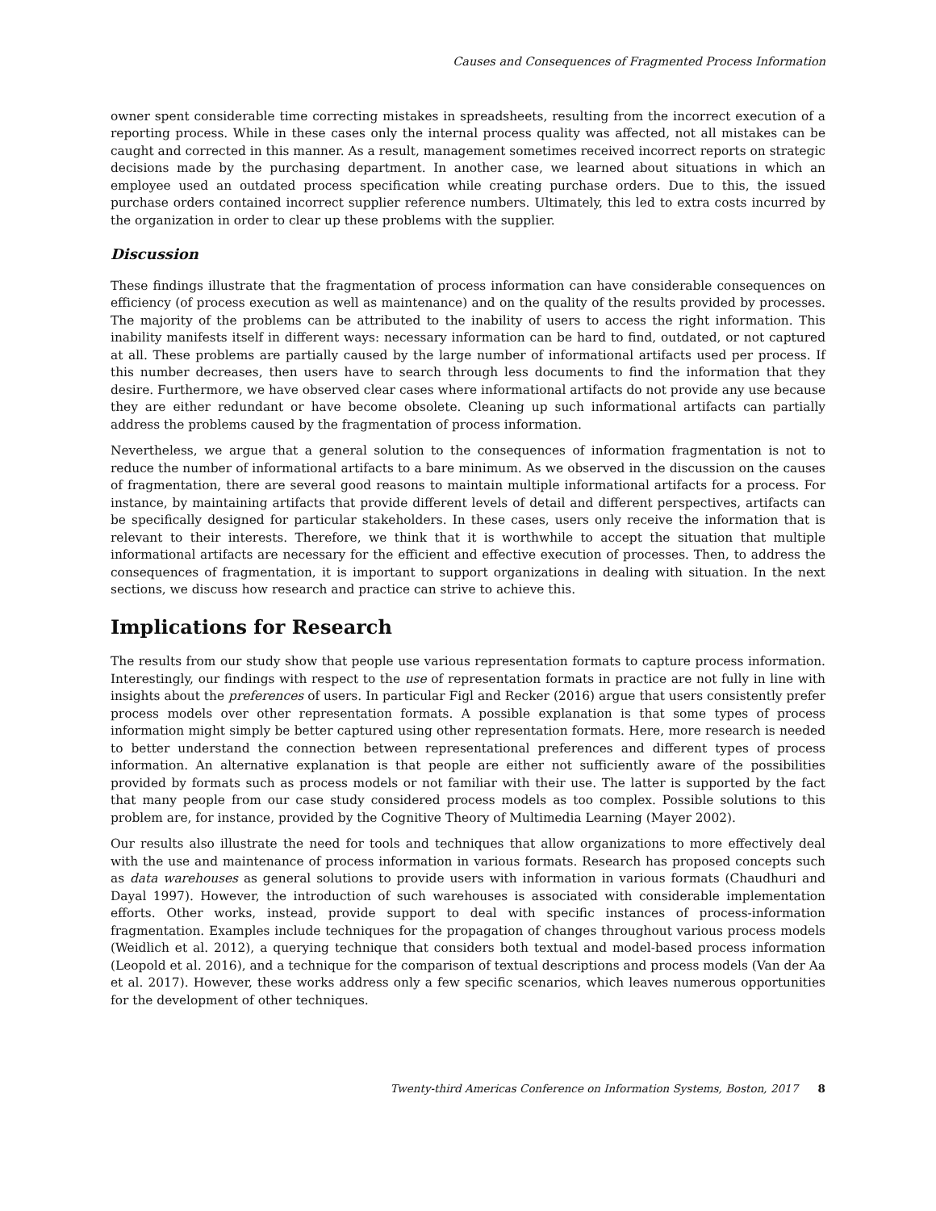Causes and Consequences of Fragmented Process Information
owner spent considerable time correcting mistakes in spreadsheets, resulting from the incorrect execution of a reporting process. While in these cases only the internal process quality was affected, not all mistakes can be caught and corrected in this manner. As a result, management sometimes received incorrect reports on strategic decisions made by the purchasing department. In another case, we learned about situations in which an employee used an outdated process specification while creating purchase orders. Due to this, the issued purchase orders contained incorrect supplier reference numbers. Ultimately, this led to extra costs incurred by the organization in order to clear up these problems with the supplier.
Discussion
These findings illustrate that the fragmentation of process information can have considerable consequences on efficiency (of process execution as well as maintenance) and on the quality of the results provided by processes. The majority of the problems can be attributed to the inability of users to access the right information. This inability manifests itself in different ways: necessary information can be hard to find, outdated, or not captured at all. These problems are partially caused by the large number of informational artifacts used per process. If this number decreases, then users have to search through less documents to find the information that they desire. Furthermore, we have observed clear cases where informational artifacts do not provide any use because they are either redundant or have become obsolete. Cleaning up such informational artifacts can partially address the problems caused by the fragmentation of process information.
Nevertheless, we argue that a general solution to the consequences of information fragmentation is not to reduce the number of informational artifacts to a bare minimum. As we observed in the discussion on the causes of fragmentation, there are several good reasons to maintain multiple informational artifacts for a process. For instance, by maintaining artifacts that provide different levels of detail and different perspectives, artifacts can be specifically designed for particular stakeholders. In these cases, users only receive the information that is relevant to their interests. Therefore, we think that it is worthwhile to accept the situation that multiple informational artifacts are necessary for the efficient and effective execution of processes. Then, to address the consequences of fragmentation, it is important to support organizations in dealing with situation. In the next sections, we discuss how research and practice can strive to achieve this.
Implications for Research
The results from our study show that people use various representation formats to capture process information. Interestingly, our findings with respect to the use of representation formats in practice are not fully in line with insights about the preferences of users. In particular Figl and Recker (2016) argue that users consistently prefer process models over other representation formats. A possible explanation is that some types of process information might simply be better captured using other representation formats. Here, more research is needed to better understand the connection between representational preferences and different types of process information. An alternative explanation is that people are either not sufficiently aware of the possibilities provided by formats such as process models or not familiar with their use. The latter is supported by the fact that many people from our case study considered process models as too complex. Possible solutions to this problem are, for instance, provided by the Cognitive Theory of Multimedia Learning (Mayer 2002).
Our results also illustrate the need for tools and techniques that allow organizations to more effectively deal with the use and maintenance of process information in various formats. Research has proposed concepts such as data warehouses as general solutions to provide users with information in various formats (Chaudhuri and Dayal 1997). However, the introduction of such warehouses is associated with considerable implementation efforts. Other works, instead, provide support to deal with specific instances of process-information fragmentation. Examples include techniques for the propagation of changes throughout various process models (Weidlich et al. 2012), a querying technique that considers both textual and model-based process information (Leopold et al. 2016), and a technique for the comparison of textual descriptions and process models (Van der Aa et al. 2017). However, these works address only a few specific scenarios, which leaves numerous opportunities for the development of other techniques.
Twenty-third Americas Conference on Information Systems, Boston, 2017 8